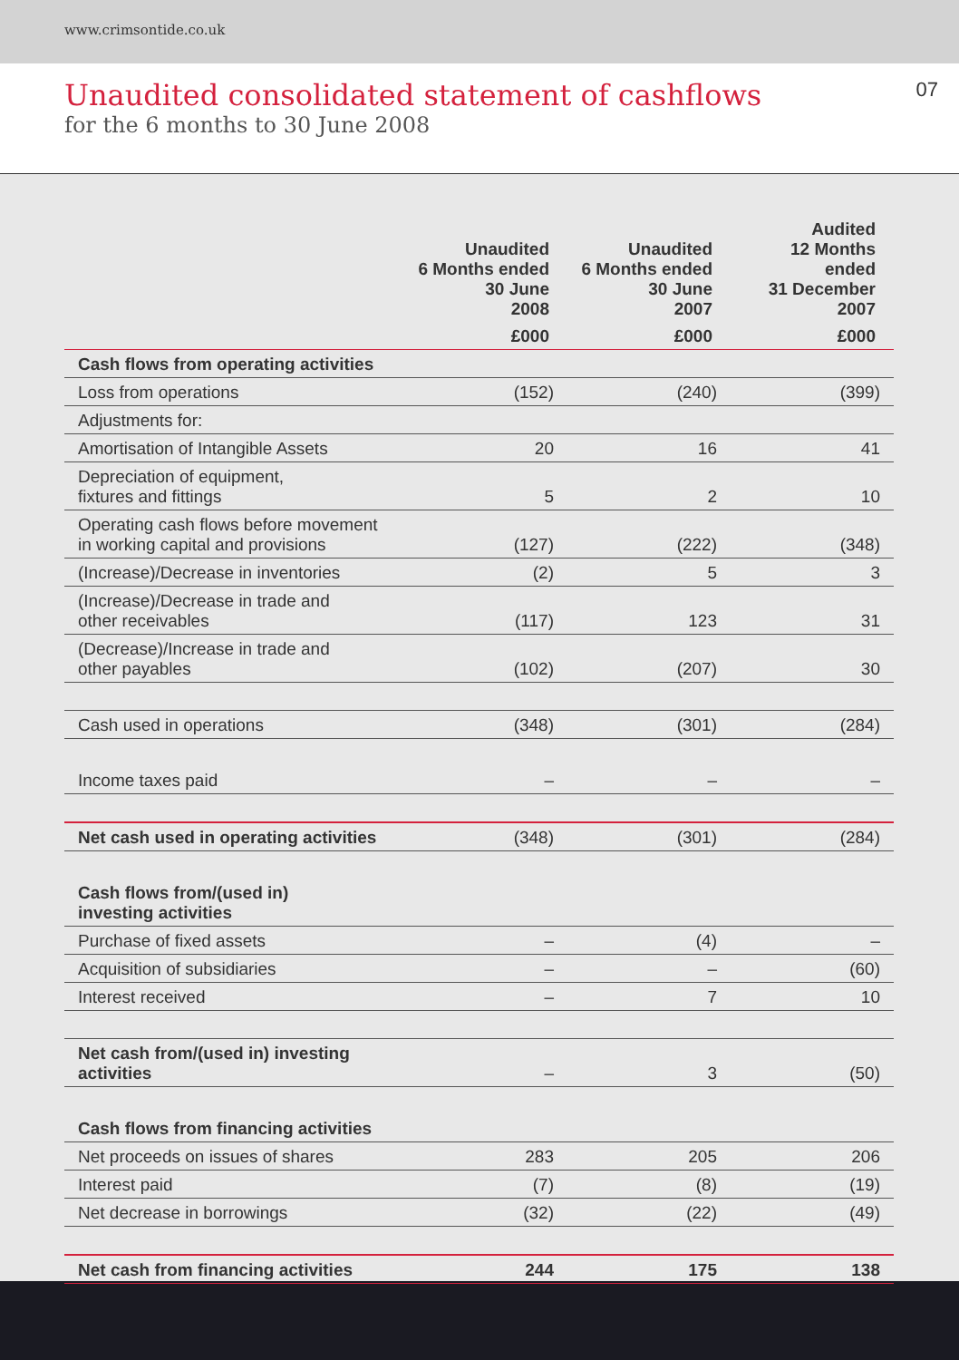www.crimsontide.co.uk
Unaudited consolidated statement of cashflows
for the 6 months to 30 June 2008
07
| | Unaudited 6 Months ended 30 June 2008 | Unaudited 6 Months ended 30 June 2007 | Audited 12 Months ended 31 December 2007 |
| --- | --- | --- | --- |
| | £000 | £000 | £000 |
| Cash flows from operating activities | | | |
| Loss from operations | (152) | (240) | (399) |
| Adjustments for: | | | |
| Amortisation of Intangible Assets | 20 | 16 | 41 |
| Depreciation of equipment, fixtures and fittings | 5 | 2 | 10 |
| Operating cash flows before movement in working capital and provisions | (127) | (222) | (348) |
| (Increase)/Decrease in inventories | (2) | 5 | 3 |
| (Increase)/Decrease in trade and other receivables | (117) | 123 | 31 |
| (Decrease)/Increase in trade and other payables | (102) | (207) | 30 |
| Cash used in operations | (348) | (301) | (284) |
| Income taxes paid | – | – | – |
| Net cash used in operating activities | (348) | (301) | (284) |
| Cash flows from/(used in) investing activities | | | |
| Purchase of fixed assets | – | (4) | – |
| Acquisition of subsidiaries | – | – | (60) |
| Interest received | – | 7 | 10 |
| Net cash from/(used in) investing activities | – | 3 | (50) |
| Cash flows from financing activities | | | |
| Net proceeds on issues of shares | 283 | 205 | 206 |
| Interest paid | (7) | (8) | (19) |
| Net decrease in borrowings | (32) | (22) | (49) |
| Net cash from financing activities | 244 | 175 | 138 |